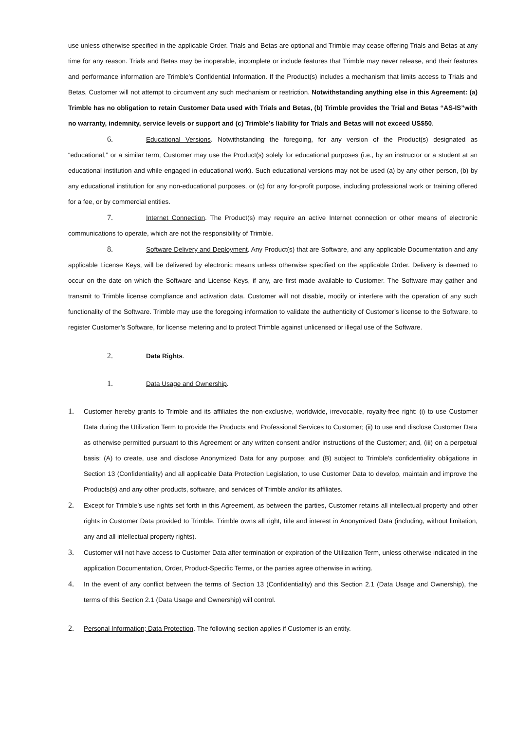use unless otherwise specified in the applicable Order. Trials and Betas are optional and Trimble may cease offering Trials and Betas at any time for any reason. Trials and Betas may be inoperable, incomplete or include features that Trimble may never release, and their features and performance information are Trimble’s Confidential Information. If the Product(s) includes a mechanism that limits access to Trials and Betas, Customer will not attempt to circumvent any such mechanism or restriction. Notwithstanding anything else in this Agreement: (a) Trimble has no obligation to retain Customer Data used with Trials and Betas, (b) Trimble provides the Trial and Betas “AS-IS”with no warranty, indemnity, service levels or support and (c) Trimble’s liability for Trials and Betas will not exceed US$50.
6. Educational Versions. Notwithstanding the foregoing, for any version of the Product(s) designated as “educational,” or a similar term, Customer may use the Product(s) solely for educational purposes (i.e., by an instructor or a student at an educational institution and while engaged in educational work). Such educational versions may not be used (a) by any other person, (b) by any educational institution for any non-educational purposes, or (c) for any for-profit purpose, including professional work or training offered for a fee, or by commercial entities.
7. Internet Connection. The Product(s) may require an active Internet connection or other means of electronic communications to operate, which are not the responsibility of Trimble.
8. Software Delivery and Deployment. Any Product(s) that are Software, and any applicable Documentation and any applicable License Keys, will be delivered by electronic means unless otherwise specified on the applicable Order. Delivery is deemed to occur on the date on which the Software and License Keys, if any, are first made available to Customer. The Software may gather and transmit to Trimble license compliance and activation data. Customer will not disable, modify or interfere with the operation of any such functionality of the Software. Trimble may use the foregoing information to validate the authenticity of Customer’s license to the Software, to register Customer’s Software, for license metering and to protect Trimble against unlicensed or illegal use of the Software.
2. Data Rights.
1. Data Usage and Ownership.
1. Customer hereby grants to Trimble and its affiliates the non-exclusive, worldwide, irrevocable, royalty-free right: (i) to use Customer Data during the Utilization Term to provide the Products and Professional Services to Customer; (ii) to use and disclose Customer Data as otherwise permitted pursuant to this Agreement or any written consent and/or instructions of the Customer; and, (iii) on a perpetual basis: (A) to create, use and disclose Anonymized Data for any purpose; and (B) subject to Trimble’s confidentiality obligations in Section 13 (Confidentiality) and all applicable Data Protection Legislation, to use Customer Data to develop, maintain and improve the Products(s) and any other products, software, and services of Trimble and/or its affiliates.
2. Except for Trimble’s use rights set forth in this Agreement, as between the parties, Customer retains all intellectual property and other rights in Customer Data provided to Trimble. Trimble owns all right, title and interest in Anonymized Data (including, without limitation, any and all intellectual property rights).
3. Customer will not have access to Customer Data after termination or expiration of the Utilization Term, unless otherwise indicated in the application Documentation, Order, Product-Specific Terms, or the parties agree otherwise in writing.
4. In the event of any conflict between the terms of Section 13 (Confidentiality) and this Section 2.1 (Data Usage and Ownership), the terms of this Section 2.1 (Data Usage and Ownership) will control.
2. Personal Information; Data Protection. The following section applies if Customer is an entity.